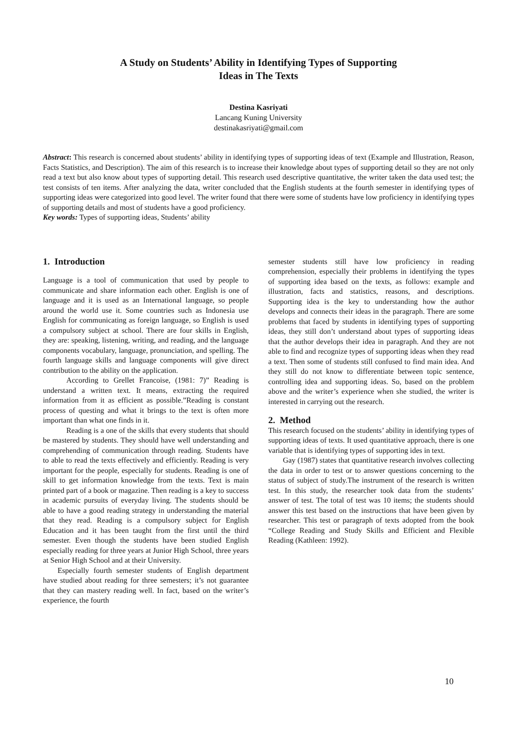A Study on Students’ Ability in Identifying Types of Supporting
Ideas in The Texts
Destina Kasriyati
Lancang Kuning University
destinakasriyati@gmail.com
Abstract: This research is concerned about students’ ability in identifying types of supporting ideas of text (Example and Illustration, Reason, Facts Statistics, and Description). The aim of this research is to increase their knowledge about types of supporting detail so they are not only read a text but also know about types of supporting detail. This research used descriptive quantitative, the writer taken the data used test; the test consists of ten items. After analyzing the data, writer concluded that the English students at the fourth semester in identifying types of supporting ideas were categorized into good level. The writer found that there were some of students have low proficiency in identifying types of supporting details and most of students have a good proficiency.
Key words: Types of supporting ideas, Students’ ability
1. Introduction
Language is a tool of communication that used by people to communicate and share information each other. English is one of language and it is used as an International language, so people around the world use it. Some countries such as Indonesia use English for communicating as foreign language, so English is used a compulsory subject at school. There are four skills in English, they are: speaking, listening, writing, and reading, and the language components vocabulary, language, pronunciation, and spelling. The fourth language skills and language components will give direct contribution to the ability on the application.
According to Grellet Francoise, (1981: 7)” Reading is understand a written text. It means, extracting the required information from it as efficient as possible.”Reading is constant process of questing and what it brings to the text is often more important than what one finds in it.
Reading is a one of the skills that every students that should be mastered by students. They should have well understanding and comprehending of communication through reading. Students have to able to read the texts effectively and efficiently. Reading is very important for the people, especially for students. Reading is one of skill to get information knowledge from the texts. Text is main printed part of a book or magazine. Then reading is a key to success in academic pursuits of everyday living. The students should be able to have a good reading strategy in understanding the material that they read. Reading is a compulsory subject for English Education and it has been taught from the first until the third semester. Even though the students have been studied English especially reading for three years at Junior High School, three years at Senior High School and at their University.
Especially fourth semester students of English department have studied about reading for three semesters; it’s not guarantee that they can mastery reading well. In fact, based on the writer’s experience, the fourth
semester students still have low proficiency in reading comprehension, especially their problems in identifying the types of supporting idea based on the texts, as follows: example and illustration, facts and statistics, reasons, and descriptions. Supporting idea is the key to understanding how the author develops and connects their ideas in the paragraph. There are some problems that faced by students in identifying types of supporting ideas, they still don’t understand about types of supporting ideas that the author develops their idea in paragraph. And they are not able to find and recognize types of supporting ideas when they read a text. Then some of students still confused to find main idea. And they still do not know to differentiate between topic sentence, controlling idea and supporting ideas. So, based on the problem above and the writer’s experience when she studied, the writer is interested in carrying out the research.
2. Method
This research focused on the students’ ability in identifying types of supporting ideas of texts. It used quantitative approach, there is one variable that is identifying types of supporting ides in text.
Gay (1987) states that quantitative research involves collecting the data in order to test or to answer questions concerning to the status of subject of study.The instrument of the research is written test. In this study, the researcher took data from the students’ answer of test. The total of test was 10 items; the students should answer this test based on the instructions that have been given by researcher. This test or paragraph of texts adopted from the book “College Reading and Study Skills and Efficient and Flexible Reading (Kathleen: 1992).
10